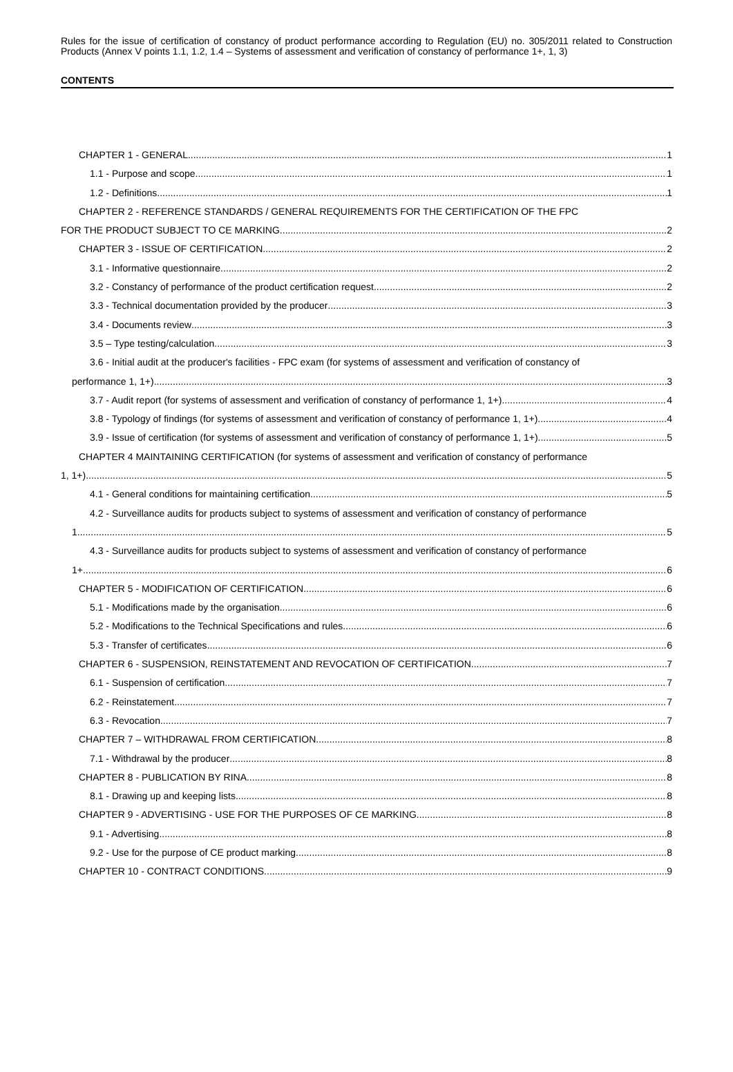Rules for the issue of certification of constancy of product performance according to Regulation (EU) no. 305/2011 related to Construction Products (Annex V points 1.1, 1.2, 1.4 – Systems of assessment and verification of constancy of performance 1+, 1, 3)
CONTENTS
CHAPTER 1 - GENERAL 1
1.1 - Purpose and scope 1
1.2 - Definitions 1
CHAPTER 2 - REFERENCE STANDARDS / GENERAL REQUIREMENTS FOR THE CERTIFICATION OF THE FPC
FOR THE PRODUCT SUBJECT TO CE MARKING 2
CHAPTER 3 - ISSUE OF CERTIFICATION 2
3.1 - Informative questionnaire 2
3.2 - Constancy of performance of the product certification request 2
3.3 - Technical documentation provided by the producer 3
3.4 - Documents review 3
3.5 – Type testing/calculation 3
3.6 - Initial audit at the producer's facilities - FPC exam (for systems of assessment and verification of constancy of
performance 1, 1+) 3
3.7 - Audit report (for systems of assessment and verification of constancy of performance 1, 1+) 4
3.8 - Typology of findings (for systems of assessment and verification of constancy of performance 1, 1+) 4
3.9 - Issue of certification (for systems of assessment and verification of constancy of performance 1, 1+) 5
CHAPTER 4 MAINTAINING CERTIFICATION (for systems of assessment and verification of constancy of performance
1, 1+) 5
4.1 - General conditions for maintaining certification 5
4.2 - Surveillance audits for products subject to systems of assessment and verification of constancy of performance
1 5
4.3 - Surveillance audits for products subject to systems of assessment and verification of constancy of performance
1+ 6
CHAPTER 5 - MODIFICATION OF CERTIFICATION 6
5.1 - Modifications made by the organisation 6
5.2 - Modifications to the Technical Specifications and rules 6
5.3 - Transfer of certificates 6
CHAPTER 6 - SUSPENSION, REINSTATEMENT AND REVOCATION OF CERTIFICATION 7
6.1 - Suspension of certification 7
6.2 - Reinstatement 7
6.3 - Revocation 7
CHAPTER 7 – WITHDRAWAL FROM CERTIFICATION 8
7.1 - Withdrawal by the producer 8
CHAPTER 8 - PUBLICATION BY RINA 8
8.1 - Drawing up and keeping lists 8
CHAPTER 9 - ADVERTISING - USE FOR THE PURPOSES OF CE MARKING 8
9.1 - Advertising 8
9.2 - Use for the purpose of CE product marking 8
CHAPTER 10 - CONTRACT CONDITIONS 9